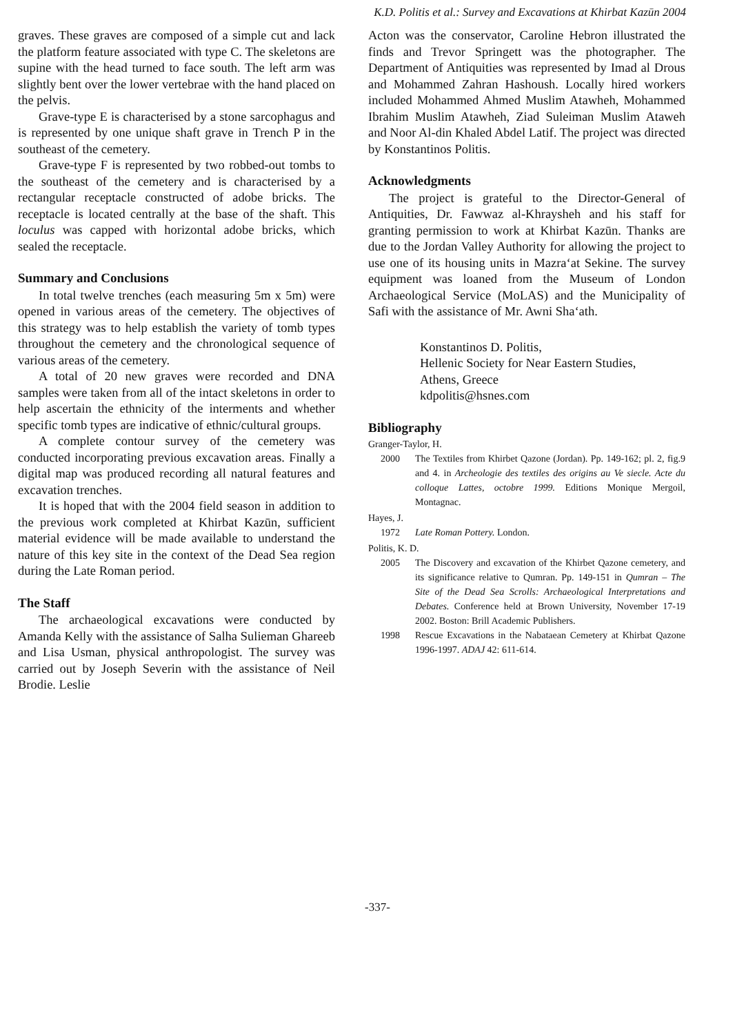K.D. Politis et al.: Survey and Excavations at Khirbat Kazūn 2004
graves. These graves are composed of a simple cut and lack the platform feature associated with type C. The skeletons are supine with the head turned to face south. The left arm was slightly bent over the lower vertebrae with the hand placed on the pelvis.
Grave-type E is characterised by a stone sarcophagus and is represented by one unique shaft grave in Trench P in the southeast of the cemetery.
Grave-type F is represented by two robbed-out tombs to the southeast of the cemetery and is characterised by a rectangular receptacle constructed of adobe bricks. The receptacle is located centrally at the base of the shaft. This loculus was capped with horizontal adobe bricks, which sealed the receptacle.
Summary and Conclusions
In total twelve trenches (each measuring 5m x 5m) were opened in various areas of the cemetery. The objectives of this strategy was to help establish the variety of tomb types throughout the cemetery and the chronological sequence of various areas of the cemetery.
A total of 20 new graves were recorded and DNA samples were taken from all of the intact skeletons in order to help ascertain the ethnicity of the interments and whether specific tomb types are indicative of ethnic/cultural groups.
A complete contour survey of the cemetery was conducted incorporating previous excavation areas. Finally a digital map was produced recording all natural features and excavation trenches.
It is hoped that with the 2004 field season in addition to the previous work completed at Khirbat Kazūn, sufficient material evidence will be made available to understand the nature of this key site in the context of the Dead Sea region during the Late Roman period.
The Staff
The archaeological excavations were conducted by Amanda Kelly with the assistance of Salha Sulieman Ghareeb and Lisa Usman, physical anthropologist. The survey was carried out by Joseph Severin with the assistance of Neil Brodie. Leslie
Acton was the conservator, Caroline Hebron illustrated the finds and Trevor Springett was the photographer. The Department of Antiquities was represented by Imad al Drous and Mohammed Zahran Hashoush. Locally hired workers included Mohammed Ahmed Muslim Atawheh, Mohammed Ibrahim Muslim Atawheh, Ziad Suleiman Muslim Ataweh and Noor Al-din Khaled Abdel Latif. The project was directed by Konstantinos Politis.
Acknowledgments
The project is grateful to the Director-General of Antiquities, Dr. Fawwaz al-Khraysheh and his staff for granting permission to work at Khirbat Kazūn. Thanks are due to the Jordan Valley Authority for allowing the project to use one of its housing units in Mazra‘at Sekine. The survey equipment was loaned from the Museum of London Archaeological Service (MoLAS) and the Municipality of Safi with the assistance of Mr. Awni Sha‘ath.
Konstantinos D. Politis,
Hellenic Society for Near Eastern Studies,
Athens, Greece
kdpolitis@hsnes.com
Bibliography
Granger-Taylor, H.
2000 The Textiles from Khirbet Qazone (Jordan). Pp. 149-162; pl. 2, fig.9 and 4. in Archeologie des textiles des origins au Ve siecle. Acte du colloque Lattes, octobre 1999. Editions Monique Mergoil, Montagnac.
Hayes, J.
1972 Late Roman Pottery. London.
Politis, K. D.
2005 The Discovery and excavation of the Khirbet Qazone cemetery, and its significance relative to Qumran. Pp. 149-151 in Qumran – The Site of the Dead Sea Scrolls: Archaeological Interpretations and Debates. Conference held at Brown University, November 17-19 2002. Boston: Brill Academic Publishers.
1998 Rescue Excavations in the Nabataean Cemetery at Khirbat Qazone 1996-1997. ADAJ 42: 611-614.
-337-